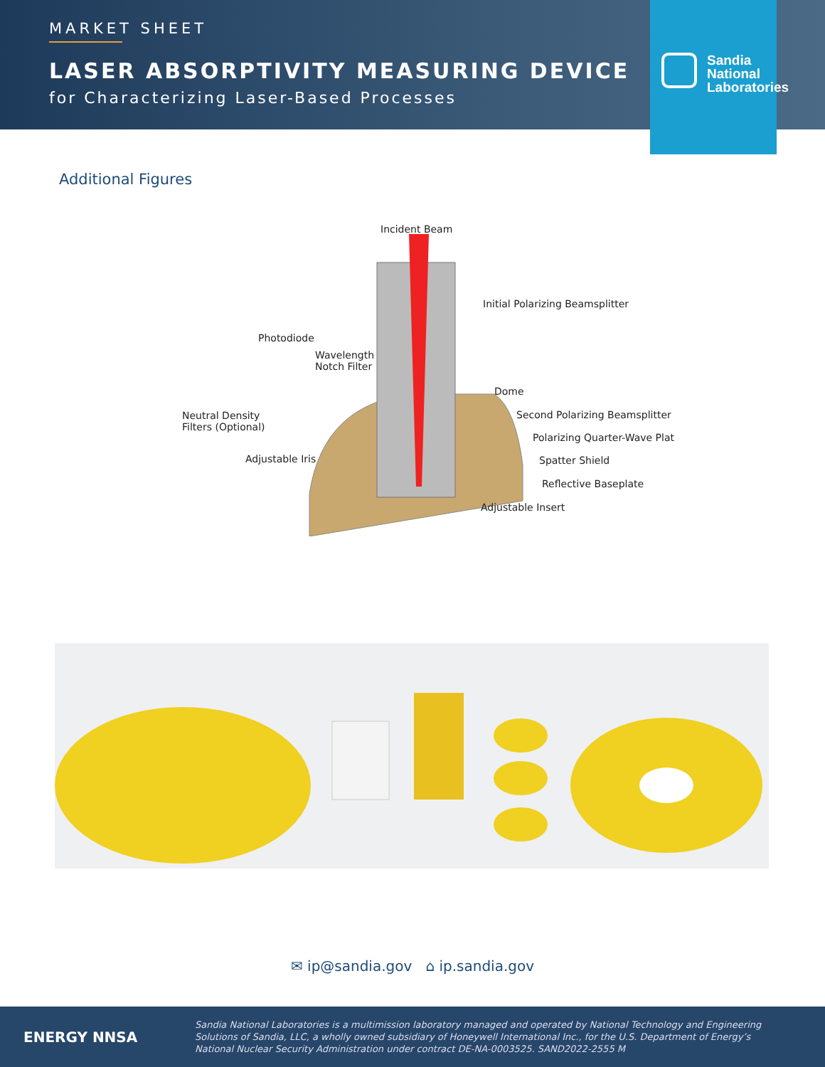MARKET SHEET
LASER ABSORPTIVITY MEASURING DEVICE
for Characterizing Laser-Based Processes
Sandia
National
Laboratories
Additional Figures
Incident Beam
Initial Polarizing Beamsplitter
Photodiode
Wavelength
Notch Filter
Dome
Neutral Density
Filters (Optional)
Second Polarizing Beamsplitter
Polarizing Quarter-Wave Plat
Adjustable Iris Spatter Shield
Reflective Baseplate
Adjustable Insert
✉ ip@sandia.gov ⌂ ip.sandia.gov
ENERGY NNSA
Sandia National Laboratories is a multimission laboratory managed and operated by National Technology and Engineering Solutions of Sandia, LLC, a wholly owned subsidiary of Honeywell International Inc., for the U.S. Department of Energy’s National Nuclear Security Administration under contract DE-NA-0003525. SAND2022-2555 M